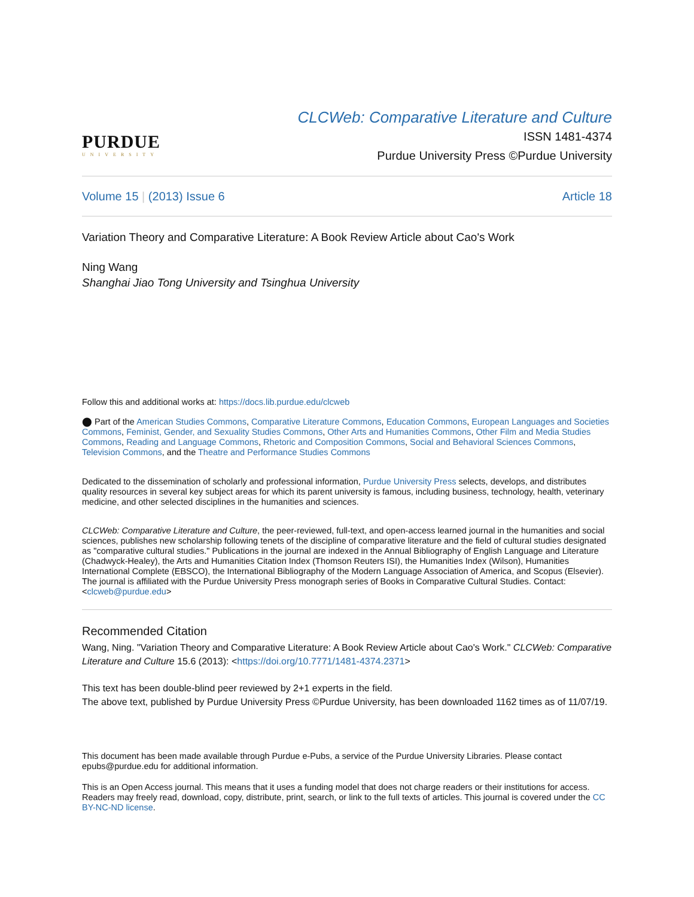PURDUE
UNIVERSITY
CLCWeb: Comparative Literature and Culture
ISSN 1481-4374
Purdue University Press ©Purdue University
Volume 15 | (2013) Issue 6 Article 18
Variation Theory and Comparative Literature: A Book Review Article about Cao's Work
Ning Wang
Shanghai Jiao Tong University and Tsinghua University
Follow this and additional works at: https://docs.lib.purdue.edu/clcweb
⬤ Part of the American Studies Commons, Comparative Literature Commons, Education Commons, European Languages and Societies Commons, Feminist, Gender, and Sexuality Studies Commons, Other Arts and Humanities Commons, Other Film and Media Studies Commons, Reading and Language Commons, Rhetoric and Composition Commons, Social and Behavioral Sciences Commons, Television Commons, and the Theatre and Performance Studies Commons
Dedicated to the dissemination of scholarly and professional information, Purdue University Press selects, develops, and distributes quality resources in several key subject areas for which its parent university is famous, including business, technology, health, veterinary medicine, and other selected disciplines in the humanities and sciences.
CLCWeb: Comparative Literature and Culture, the peer-reviewed, full-text, and open-access learned journal in the humanities and social sciences, publishes new scholarship following tenets of the discipline of comparative literature and the field of cultural studies designated as "comparative cultural studies." Publications in the journal are indexed in the Annual Bibliography of English Language and Literature (Chadwyck-Healey), the Arts and Humanities Citation Index (Thomson Reuters ISI), the Humanities Index (Wilson), Humanities International Complete (EBSCO), the International Bibliography of the Modern Language Association of America, and Scopus (Elsevier). The journal is affiliated with the Purdue University Press monograph series of Books in Comparative Cultural Studies. Contact: <clcweb@purdue.edu>
Recommended Citation
Wang, Ning. "Variation Theory and Comparative Literature: A Book Review Article about Cao's Work." CLCWeb: Comparative Literature and Culture 15.6 (2013): <https://doi.org/10.7771/1481-4374.2371>
This text has been double-blind peer reviewed by 2+1 experts in the field.
The above text, published by Purdue University Press ©Purdue University, has been downloaded 1162 times as of 11/07/19.
This document has been made available through Purdue e-Pubs, a service of the Purdue University Libraries. Please contact epubs@purdue.edu for additional information.
This is an Open Access journal. This means that it uses a funding model that does not charge readers or their institutions for access. Readers may freely read, download, copy, distribute, print, search, or link to the full texts of articles. This journal is covered under the CC BY-NC-ND license.